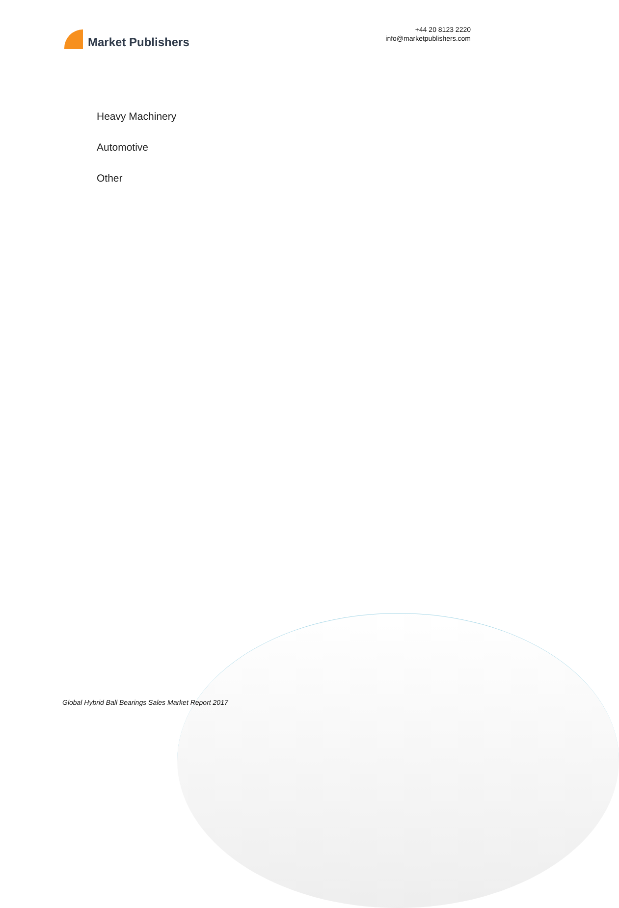Market Publishers
+44 20 8123 2220
info@marketpublishers.com
Heavy Machinery
Automotive
Other
Global Hybrid Ball Bearings Sales Market Report 2017